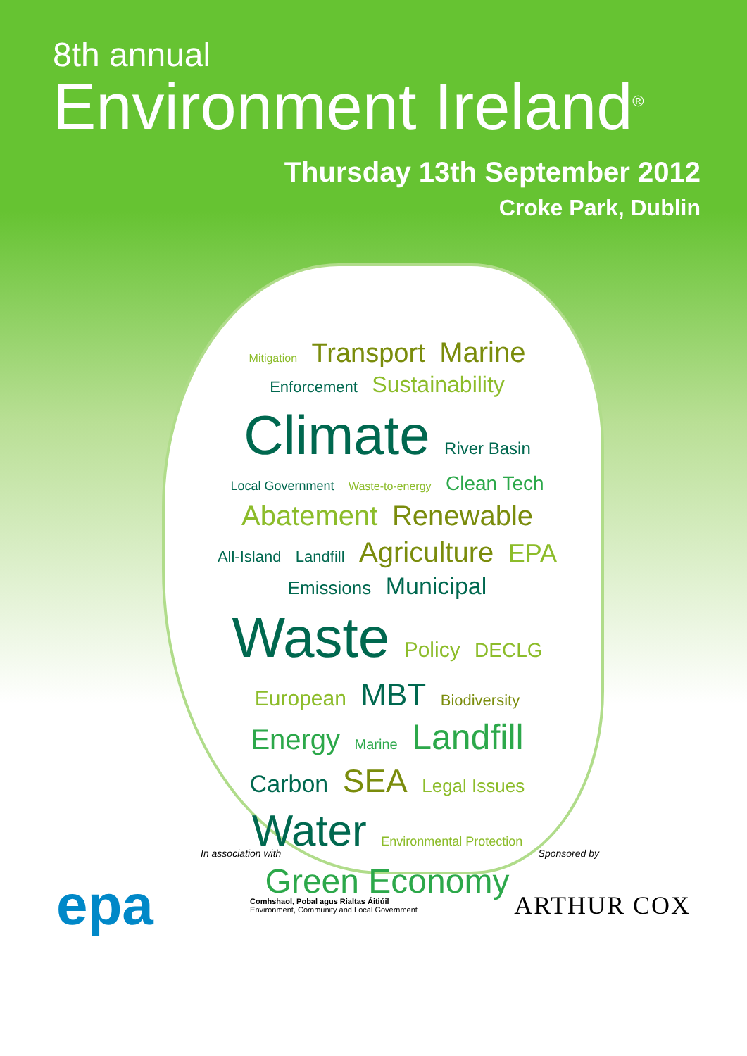8th annual
Environment Ireland<sup>®</sup>
Thursday 13th September 2012
Croke Park, Dublin
Mitigation Transport Marine Enforcement Sustainability Climate River Basin Local Government Waste-to-energy Clean Tech Abatement Renewable All-Island Landfill Agriculture EPA Emissions Municipal Waste Policy DECLG European MBT Biodiversity Energy Marine Landfill Carbon SEA Legal Issues Water Environmental Protection Green Economy
In association with Sponsored by
epa Comhshaol, Pobal agus Rialtas Áitiúil
Environment, Community and Local Government ARTHUR COX